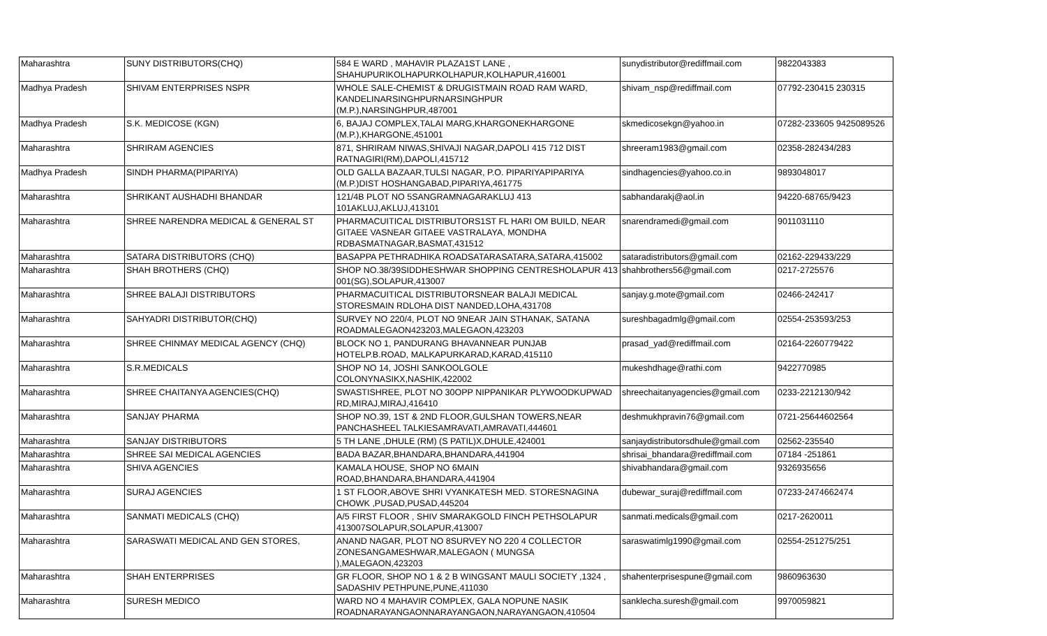| Maharashtra | SUNY DISTRIBUTORS(CHQ) | 584 E WARD , MAHAVIR PLAZA1ST LANE , SHAHUPURIKOLHAPURKOLHAPUR,KOLHAPUR,416001 | sunydistributor@rediffmail.com | 9822043383 |
| Madhya Pradesh | SHIVAM ENTERPRISES NSPR | WHOLE SALE-CHEMIST & DRUGISTMAIN ROAD RAM WARD, KANDELINARSINGHPURNARSINGHPUR (M.P.),NARSINGHPUR,487001 | shivam_nsp@rediffmail.com | 07792-230415 230315 |
| Madhya Pradesh | S.K. MEDICOSE (KGN) | 6, BAJAJ COMPLEX,TALAI MARG,KHARGONEKHARGONE (M.P.),KHARGONE,451001 | skmedicosekgn@yahoo.in | 07282-233605 9425089526 |
| Maharashtra | SHRIRAM AGENCIES | 871, SHRIRAM NIWAS,SHIVAJI NAGAR,DAPOLI 415 712 DIST RATNAGIRI(RM),DAPOLI,415712 | shreeram1983@gmail.com | 02358-282434/283 |
| Madhya Pradesh | SINDH PHARMA(PIPARIYA) | OLD GALLA BAZAAR,TULSI NAGAR, P.O. PIPARIYAPIPARIYA (M.P.)DIST HOSHANGABAD,PIPARIYA,461775 | sindhagencies@yahoo.co.in | 9893048017 |
| Maharashtra | SHRIKANT AUSHADHI BHANDAR | 121/4B PLOT NO 5SANGRAMNAGARAKLUJ 413 101AKLUJ,AKLUJ,413101 | sabhandarakj@aol.in | 94220-68765/9423 |
| Maharashtra | SHREE NARENDRA MEDICAL & GENERAL ST | PHARMACUITICAL DISTRIBUTORS1ST FL HARI OM BUILD, NEAR GITAEE VASNEAR GITAEE VASTRALAYA, MONDHA RDBASMATNAGAR,BASMAT,431512 | snarendramedi@gmail.com | 9011031110 |
| Maharashtra | SATARA DISTRIBUTORS (CHQ) | BASAPPA PETHRADHIKA ROADSATARASATARA,SATARA,415002 | sataradistributors@gmail.com | 02162-229433/229 |
| Maharashtra | SHAH BROTHERS (CHQ) | SHOP NO.38/39SIDDHESHWAR SHOPPING CENTRESHOLAPUR 413 001(SG),SOLAPUR,413007 | shahbrothers56@gmail.com | 0217-2725576 |
| Maharashtra | SHREE BALAJI DISTRIBUTORS | PHARMACUITICAL DISTRIBUTORSNEAR BALAJI MEDICAL STORESMAIN RDLOHA DIST NANDED,LOHA,431708 | sanjay.g.mote@gmail.com | 02466-242417 |
| Maharashtra | SAHYADRI DISTRIBUTOR(CHQ) | SURVEY NO 220/4, PLOT NO 9NEAR JAIN STHANAK, SATANA ROADMALEGAON423203,MALEGAON,423203 | sureshbagadmlg@gmail.com | 02554-253593/253 |
| Maharashtra | SHREE CHINMAY MEDICAL AGENCY (CHQ) | BLOCK NO 1, PANDURANG BHAVANNEAR PUNJAB HOTELP.B.ROAD, MALKAPURKARAD,KARAD,415110 | prasad_yad@rediffmail.com | 02164-2260779422 |
| Maharashtra | S.R.MEDICALS | SHOP NO 14, JOSHI SANKOOLGOLE COLONYNASIKX,NASHIK,422002 | mukeshdhage@rathi.com | 9422770985 |
| Maharashtra | SHREE CHAITANYA AGENCIES(CHQ) | SWASTISHREE, PLOT NO 30OPP NIPPANIKAR PLYWOODKUPWAD RD,MIRAJ,MIRAJ,416410 | shreechaitanyagencies@gmail.com | 0233-2212130/942 |
| Maharashtra | SANJAY PHARMA | SHOP NO.39, 1ST & 2ND FLOOR,GULSHAN TOWERS,NEAR PANCHASHEEL TALKIESAMRAVATI,AMRAVATI,444601 | deshmukhpravin76@gmail.com | 0721-25644602564 |
| Maharashtra | SANJAY DISTRIBUTORS | 5 TH LANE ,DHULE (RM) (S PATIL)X,DHULE,424001 | sanjaydistributorsdhule@gmail.com | 02562-235540 |
| Maharashtra | SHREE SAI MEDICAL AGENCIES | BADA BAZAR,BHANDARA,BHANDARA,441904 | shrisai_bhandara@rediffmail.com | 07184 -251861 |
| Maharashtra | SHIVA AGENCIES | KAMALA HOUSE, SHOP NO 6MAIN ROAD,BHANDARA,BHANDARA,441904 | shivabhandara@gmail.com | 9326935656 |
| Maharashtra | SURAJ AGENCIES | 1 ST FLOOR,ABOVE SHRI VYANKATESH MED. STORESNAGINA CHOWK ,PUSAD,PUSAD,445204 | dubewar_suraj@rediffmail.com | 07233-2474662474 |
| Maharashtra | SANMATI MEDICALS (CHQ) | A/5 FIRST FLOOR , SHIV SMARAKGOLD FINCH PETHSOLAPUR 413007SOLAPUR,SOLAPUR,413007 | sanmati.medicals@gmail.com | 0217-2620011 |
| Maharashtra | SARASWATI MEDICAL AND GEN STORES, | ANAND NAGAR, PLOT NO 8SURVEY NO 220 4 COLLECTOR ZONESANGAMESHWAR,MALEGAON ( MUNGSA ),MALEGAON,423203 | saraswatimlg1990@gmail.com | 02554-251275/251 |
| Maharashtra | SHAH ENTERPRISES | GR FLOOR, SHOP NO 1 & 2 B WINGSANT MAULI SOCIETY ,1324 , SADASHIV PETHPUNE,PUNE,411030 | shahenterprisespune@gmail.com | 9860963630 |
| Maharashtra | SURESH MEDICO | WARD NO 4 MAHAVIR COMPLEX, GALA NOPUNE NASIK ROADNARAYANGAONNARAYANGAON,NARAYANGAON,410504 | sanklecha.suresh@gmail.com | 9970059821 |